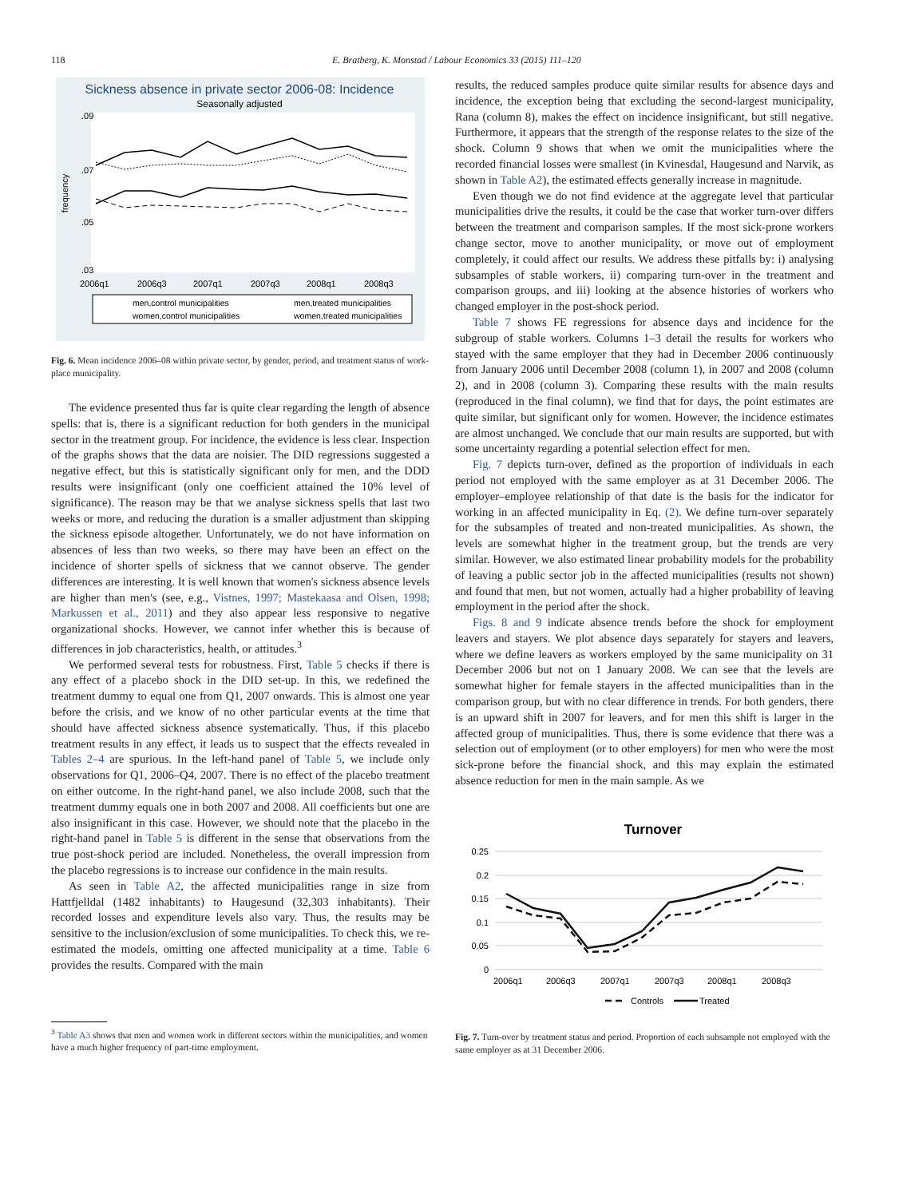118 E. Bratberg, K. Monstad / Labour Economics 33 (2015) 111–120
Sickness absence in private sector 2006-08: Incidence
Seasonally adjusted
frequency
.09
.07
.05
.03
2006q1
2006q3
2007q1
2007q3
2008q1
2008q3
men,control municipalities
men,treated municipalities
women,control municipalities
women,treated municipalities
Fig. 6. Mean incidence 2006–08 within private sector, by gender, period, and treatment status of work-place municipality.
The evidence presented thus far is quite clear regarding the length of absence spells: that is, there is a significant reduction for both genders in the municipal sector in the treatment group. For incidence, the evidence is less clear. Inspection of the graphs shows that the data are noisier. The DID regressions suggested a negative effect, but this is statistically significant only for men, and the DDD results were insignificant (only one coefficient attained the 10% level of significance). The reason may be that we analyse sickness spells that last two weeks or more, and reducing the duration is a smaller adjustment than skipping the sickness episode altogether. Unfortunately, we do not have information on absences of less than two weeks, so there may have been an effect on the incidence of shorter spells of sickness that we cannot observe. The gender differences are interesting. It is well known that women's sickness absence levels are higher than men's (see, e.g., Vistnes, 1997; Mastekaasa and Olsen, 1998; Markussen et al., 2011) and they also appear less responsive to negative organizational shocks. However, we cannot infer whether this is because of differences in job characteristics, health, or attitudes.<sup>3</sup>
We performed several tests for robustness. First, Table 5 checks if there is any effect of a placebo shock in the DID set-up. In this, we redefined the treatment dummy to equal one from Q1, 2007 onwards. This is almost one year before the crisis, and we know of no other particular events at the time that should have affected sickness absence systematically. Thus, if this placebo treatment results in any effect, it leads us to suspect that the effects revealed in Tables 2–4 are spurious. In the left-hand panel of Table 5, we include only observations for Q1, 2006–Q4, 2007. There is no effect of the placebo treatment on either outcome. In the right-hand panel, we also include 2008, such that the treatment dummy equals one in both 2007 and 2008. All coefficients but one are also insignificant in this case. However, we should note that the placebo in the right-hand panel in Table 5 is different in the sense that observations from the true post-shock period are included. Nonetheless, the overall impression from the placebo regressions is to increase our confidence in the main results.
As seen in Table A2, the affected municipalities range in size from Hattfjelldal (1482 inhabitants) to Haugesund (32,303 inhabitants). Their recorded losses and expenditure levels also vary. Thus, the results may be sensitive to the inclusion/exclusion of some municipalities. To check this, we re-estimated the models, omitting one affected municipality at a time. Table 6 provides the results. Compared with the main
<sup>3</sup> Table A3 shows that men and women work in different sectors within the municipalities, and women have a much higher frequency of part-time employment.
results, the reduced samples produce quite similar results for absence days and incidence, the exception being that excluding the second-largest municipality, Rana (column 8), makes the effect on incidence insignificant, but still negative. Furthermore, it appears that the strength of the response relates to the size of the shock. Column 9 shows that when we omit the municipalities where the recorded financial losses were smallest (in Kvinesdal, Haugesund and Narvik, as shown in Table A2), the estimated effects generally increase in magnitude.
Even though we do not find evidence at the aggregate level that particular municipalities drive the results, it could be the case that worker turn-over differs between the treatment and comparison samples. If the most sick-prone workers change sector, move to another municipality, or move out of employment completely, it could affect our results. We address these pitfalls by: i) analysing subsamples of stable workers, ii) comparing turn-over in the treatment and comparison groups, and iii) looking at the absence histories of workers who changed employer in the post-shock period.
Table 7 shows FE regressions for absence days and incidence for the subgroup of stable workers. Columns 1–3 detail the results for workers who stayed with the same employer that they had in December 2006 continuously from January 2006 until December 2008 (column 1), in 2007 and 2008 (column 2), and in 2008 (column 3). Comparing these results with the main results (reproduced in the final column), we find that for days, the point estimates are quite similar, but significant only for women. However, the incidence estimates are almost unchanged. We conclude that our main results are supported, but with some uncertainty regarding a potential selection effect for men.
Fig. 7 depicts turn-over, defined as the proportion of individuals in each period not employed with the same employer as at 31 December 2006. The employer–employee relationship of that date is the basis for the indicator for working in an affected municipality in Eq. (2). We define turn-over separately for the subsamples of treated and non-treated municipalities. As shown, the levels are somewhat higher in the treatment group, but the trends are very similar. However, we also estimated linear probability models for the probability of leaving a public sector job in the affected municipalities (results not shown) and found that men, but not women, actually had a higher probability of leaving employment in the period after the shock.
Figs. 8 and 9 indicate absence trends before the shock for employment leavers and stayers. We plot absence days separately for stayers and leavers, where we define leavers as workers employed by the same municipality on 31 December 2006 but not on 1 January 2008. We can see that the levels are somewhat higher for female stayers in the affected municipalities than in the comparison group, but with no clear difference in trends. For both genders, there is an upward shift in 2007 for leavers, and for men this shift is larger in the affected group of municipalities. Thus, there is some evidence that there was a selection out of employment (or to other employers) for men who were the most sick-prone before the financial shock, and this may explain the estimated absence reduction for men in the main sample. As we
Turnover
0.25
0.2
0.15
0.1
0.05
0
2006q1
2006q3
2007q1
2007q3
2008q1
2008q3
Controls
Treated
Fig. 7. Turn-over by treatment status and period. Proportion of each subsample not employed with the same employer as at 31 December 2006.